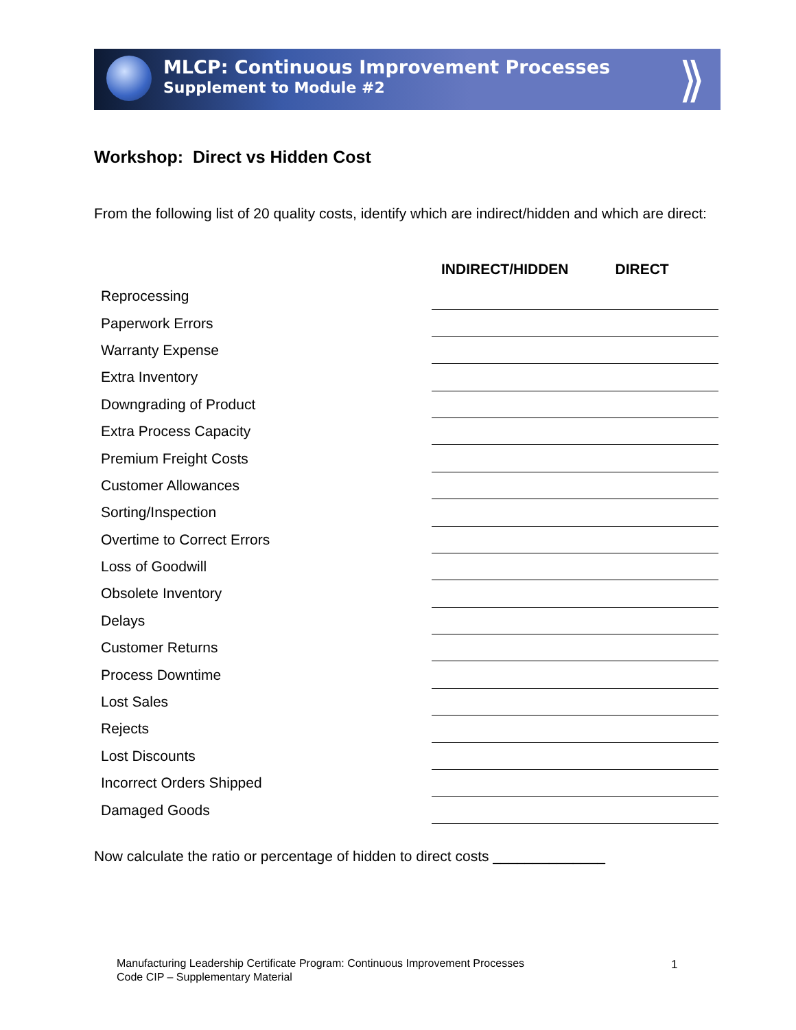⟫
MLCP: Continuous Improvement Processes
Supplement to Module #2
Workshop: Direct vs Hidden Cost
From the following list of 20 quality costs, identify which are indirect/hidden and which are direct:
| | INDIRECT/HIDDEN DIRECT |
| --- | --- |
| Reprocessing | |
| Paperwork Errors | |
| Warranty Expense | |
| Extra Inventory | |
| Downgrading of Product | |
| Extra Process Capacity | |
| Premium Freight Costs | |
| Customer Allowances | |
| Sorting/Inspection | |
| Overtime to Correct Errors | |
| Loss of Goodwill | |
| Obsolete Inventory | |
| Delays | |
| Customer Returns | |
| Process Downtime | |
| Lost Sales | |
| Rejects | |
| Lost Discounts | |
| Incorrect Orders Shipped | |
| Damaged Goods | |
Now calculate the ratio or percentage of hidden to direct costs ______________
Manufacturing Leadership Certificate Program: Continuous Improvement Processes
Code CIP – Supplementary Material
1